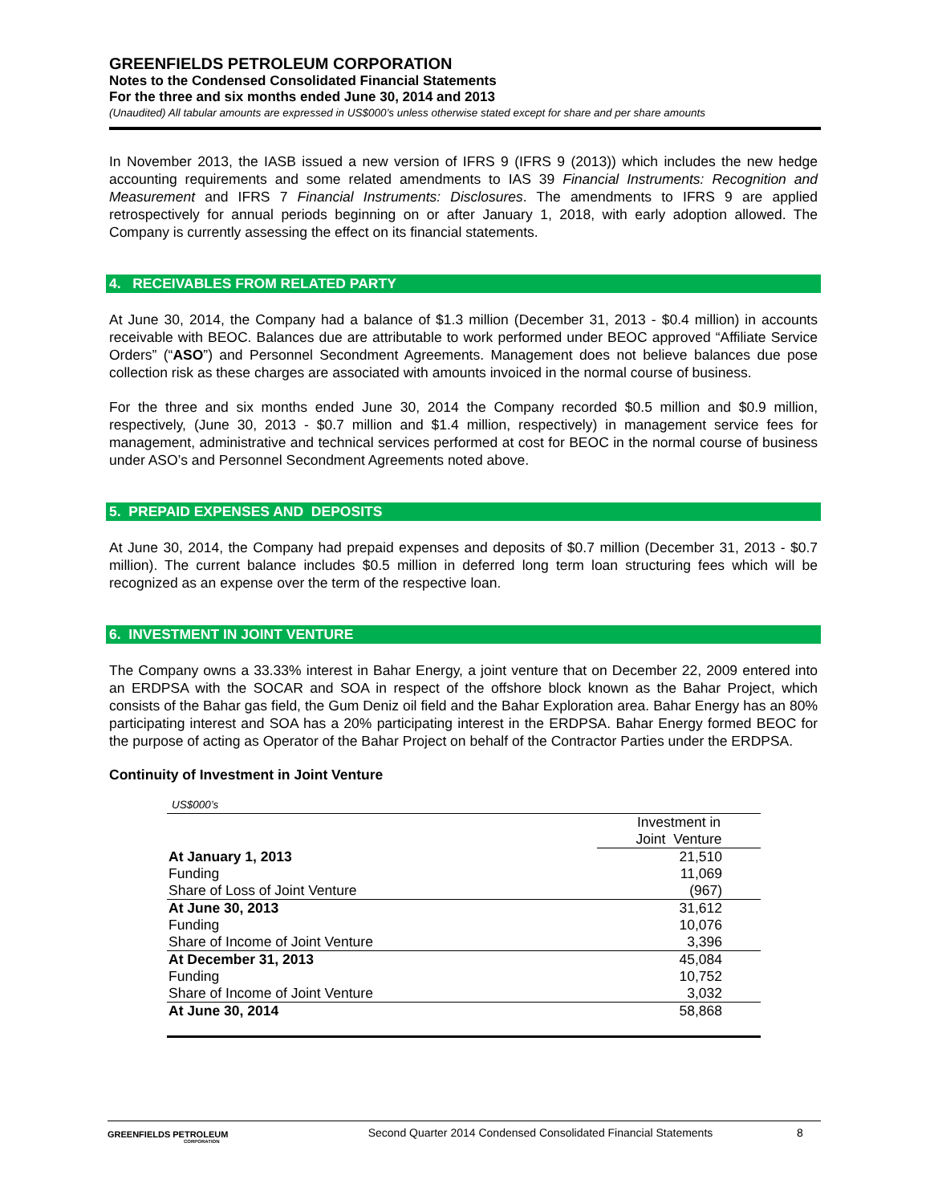GREENFIELDS PETROLEUM CORPORATION
Notes to the Condensed Consolidated Financial Statements
For the three and six months ended June 30, 2014 and 2013
(Unaudited) All tabular amounts are expressed in US$000’s unless otherwise stated except for share and per share amounts
In November 2013, the IASB issued a new version of IFRS 9 (IFRS 9 (2013)) which includes the new hedge accounting requirements and some related amendments to IAS 39 Financial Instruments: Recognition and Measurement and IFRS 7 Financial Instruments: Disclosures. The amendments to IFRS 9 are applied retrospectively for annual periods beginning on or after January 1, 2018, with early adoption allowed. The Company is currently assessing the effect on its financial statements.
4. RECEIVABLES FROM RELATED PARTY
At June 30, 2014, the Company had a balance of $1.3 million (December 31, 2013 - $0.4 million) in accounts receivable with BEOC. Balances due are attributable to work performed under BEOC approved “Affiliate Service Orders” (“ASO”) and Personnel Secondment Agreements. Management does not believe balances due pose collection risk as these charges are associated with amounts invoiced in the normal course of business.
For the three and six months ended June 30, 2014 the Company recorded $0.5 million and $0.9 million, respectively, (June 30, 2013 - $0.7 million and $1.4 million, respectively) in management service fees for management, administrative and technical services performed at cost for BEOC in the normal course of business under ASO’s and Personnel Secondment Agreements noted above.
5. PREPAID EXPENSES AND DEPOSITS
At June 30, 2014, the Company had prepaid expenses and deposits of $0.7 million (December 31, 2013 - $0.7 million). The current balance includes $0.5 million in deferred long term loan structuring fees which will be recognized as an expense over the term of the respective loan.
6. INVESTMENT IN JOINT VENTURE
The Company owns a 33.33% interest in Bahar Energy, a joint venture that on December 22, 2009 entered into an ERDPSA with the SOCAR and SOA in respect of the offshore block known as the Bahar Project, which consists of the Bahar gas field, the Gum Deniz oil field and the Bahar Exploration area. Bahar Energy has an 80% participating interest and SOA has a 20% participating interest in the ERDPSA. Bahar Energy formed BEOC for the purpose of acting as Operator of the Bahar Project on behalf of the Contractor Parties under the ERDPSA.
Continuity of Investment in Joint Venture
| US$000’s | |
| | Investment in Joint Venture |
| At January 1, 2013 | 21,510 |
| Funding | 11,069 |
| Share of Loss of Joint Venture | (967) |
| At June 30, 2013 | 31,612 |
| Funding | 10,076 |
| Share of Income of Joint Venture | 3,396 |
| At December 31, 2013 | 45,084 |
| Funding | 10,752 |
| Share of Income of Joint Venture | 3,032 |
| At June 30, 2014 | 58,868 |
GREENFIELDS PETROLEUM
CORPORATION
Second Quarter 2014 Condensed Consolidated Financial Statements
8